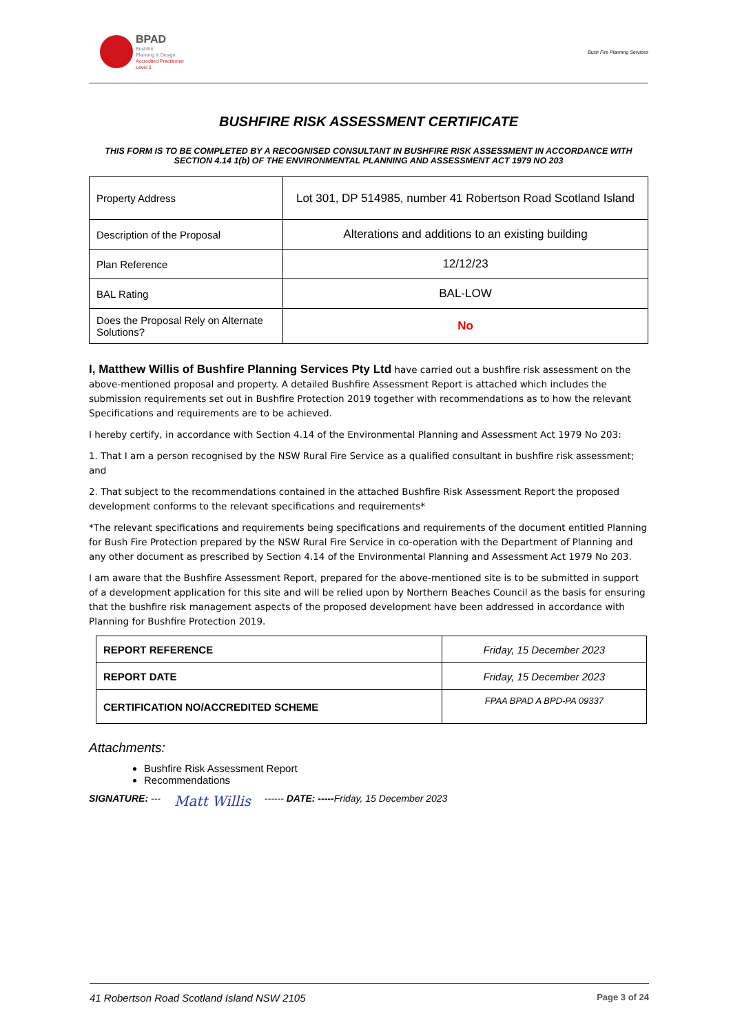BPAD
Bushfire
Planning & Design
Accredited Practitioner
Level 3
Bush Fire Planning Services
BUSHFIRE RISK ASSESSMENT CERTIFICATE
THIS FORM IS TO BE COMPLETED BY A RECOGNISED CONSULTANT IN BUSHFIRE RISK ASSESSMENT IN ACCORDANCE WITH SECTION 4.14 1(b) OF THE ENVIRONMENTAL PLANNING AND ASSESSMENT ACT 1979 NO 203
| Property Address | Lot 301, DP 514985, number 41 Robertson Road Scotland Island |
| Description of the Proposal | Alterations and additions to an existing building |
| Plan Reference | 12/12/23 |
| BAL Rating | BAL-LOW |
| Does the Proposal Rely on Alternate Solutions? | No |
I, Matthew Willis of Bushfire Planning Services Pty Ltd have carried out a bushfire risk assessment on the above-mentioned proposal and property. A detailed Bushfire Assessment Report is attached which includes the submission requirements set out in Bushfire Protection 2019 together with recommendations as to how the relevant Specifications and requirements are to be achieved.
I hereby certify, in accordance with Section 4.14 of the Environmental Planning and Assessment Act 1979 No 203:
1. That I am a person recognised by the NSW Rural Fire Service as a qualified consultant in bushfire risk assessment; and
2. That subject to the recommendations contained in the attached Bushfire Risk Assessment Report the proposed development conforms to the relevant specifications and requirements*
*The relevant specifications and requirements being specifications and requirements of the document entitled Planning for Bush Fire Protection prepared by the NSW Rural Fire Service in co-operation with the Department of Planning and any other document as prescribed by Section 4.14 of the Environmental Planning and Assessment Act 1979 No 203.
I am aware that the Bushfire Assessment Report, prepared for the above-mentioned site is to be submitted in support of a development application for this site and will be relied upon by Northern Beaches Council as the basis for ensuring that the bushfire risk management aspects of the proposed development have been addressed in accordance with Planning for Bushfire Protection 2019.
| REPORT REFERENCE | Friday, 15 December 2023 |
| REPORT DATE | Friday, 15 December 2023 |
| CERTIFICATION NO/ACCREDITED SCHEME | FPAA BPAD A BPD-PA 09337 |
Attachments:
Bushfire Risk Assessment Report
Recommendations
SIGNATURE: --- Matt Willis ------ DATE: -----Friday, 15 December 2023
41 Robertson Road Scotland Island NSW 2105 Page 3 of 24